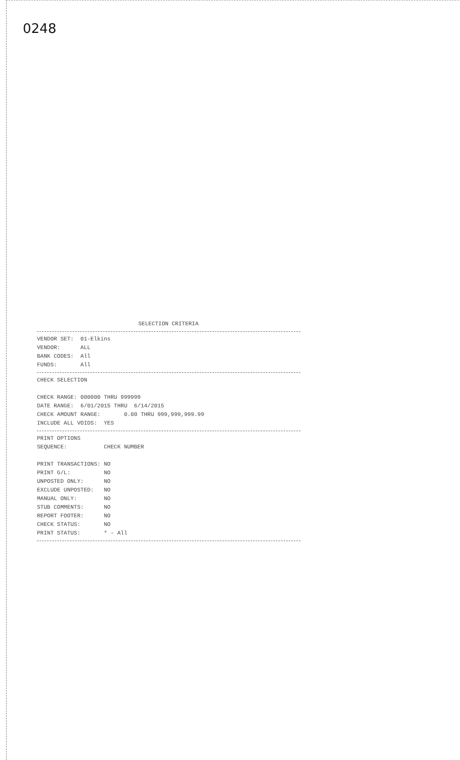0248
SELECTION CRITERIA
VENDOR SET: 01-Elkins VENDOR: ALL BANK CODES: All FUNDS: All
CHECK SELECTION CHECK RANGE: 000000 THRU 999999 DATE RANGE: 6/01/2015 THRU 6/14/2015 CHECK AMOUNT RANGE: 0.00 THRU 999,999,999.99 INCLUDE ALL VOIDS: YES
PRINT OPTIONS SEQUENCE: CHECK NUMBER PRINT TRANSACTIONS: NO PRINT G/L: NO UNPOSTED ONLY: NO EXCLUDE UNPOSTED: NO MANUAL ONLY: NO STUB COMMENTS: NO REPORT FOOTER: NO CHECK STATUS: NO PRINT STATUS: * - All